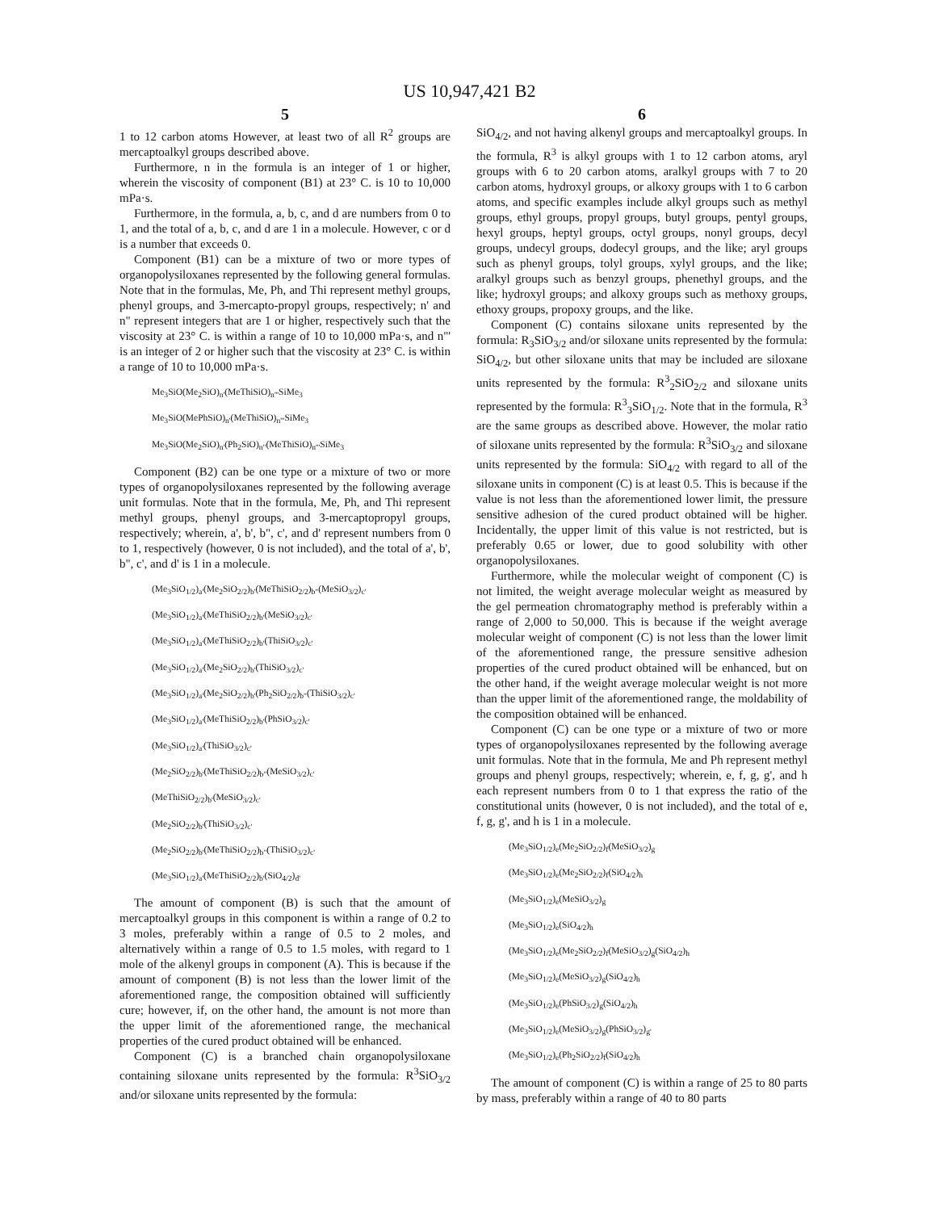US 10,947,421 B2
5
1 to 12 carbon atoms However, at least two of all R<sup>2</sup> groups are mercaptoalkyl groups described above.
Furthermore, n in the formula is an integer of 1 or higher, wherein the viscosity of component (B1) at 23° C. is 10 to 10,000 mPa·s.
Furthermore, in the formula, a, b, c, and d are numbers from 0 to 1, and the total of a, b, c, and d are 1 in a molecule. However, c or d is a number that exceeds 0.
Component (B1) can be a mixture of two or more types of organopolysiloxanes represented by the following general formulas. Note that in the formulas, Me, Ph, and Thi represent methyl groups, phenyl groups, and 3-mercapto-propyl groups, respectively; n' and n" represent integers that are 1 or higher, respectively such that the viscosity at 23° C. is within a range of 10 to 10,000 mPa·s, and n"' is an integer of 2 or higher such that the viscosity at 23° C. is within a range of 10 to 10,000 mPa·s.
Me<sub>3</sub>SiO(Me<sub>2</sub>SiO)<sub>n'</sub>(MeThiSiO)<sub>n'''</sub>SiMe<sub>3</sub>
Me<sub>3</sub>SiO(MePhSiO)<sub>n'</sub>(MeThiSiO)<sub>n'''</sub>SiMe<sub>3</sub>
Me<sub>3</sub>SiO(Me<sub>2</sub>SiO)<sub>n'</sub>(Ph<sub>2</sub>SiO)<sub>n"</sub>(MeThiSiO)<sub>n'''</sub>SiMe<sub>3</sub>
Component (B2) can be one type or a mixture of two or more types of organopolysiloxanes represented by the following average unit formulas. Note that in the formula, Me, Ph, and Thi represent methyl groups, phenyl groups, and 3-mercaptopropyl groups, respectively; wherein, a', b', b", c', and d' represent numbers from 0 to 1, respectively (however, 0 is not included), and the total of a', b', b", c', and d' is 1 in a molecule.
(Me<sub>3</sub>SiO<sub>1/2</sub>)<sub>a'</sub>(Me<sub>2</sub>SiO<sub>2/2</sub>)<sub>b'</sub>(MeThiSiO<sub>2/2</sub>)<sub>b"</sub>(MeSiO<sub>3/2</sub>)<sub>c'</sub>
(Me<sub>3</sub>SiO<sub>1/2</sub>)<sub>a'</sub>(MeThiSiO<sub>2/2</sub>)<sub>b'</sub>(MeSiO<sub>3/2</sub>)<sub>c'</sub>
(Me<sub>3</sub>SiO<sub>1/2</sub>)<sub>a'</sub>(MeThiSiO<sub>2/2</sub>)<sub>b'</sub>(ThiSiO<sub>3/2</sub>)<sub>c'</sub>
(Me<sub>3</sub>SiO<sub>1/2</sub>)<sub>a'</sub>(Me<sub>2</sub>SiO<sub>2/2</sub>)<sub>b'</sub>(ThiSiO<sub>3/2</sub>)<sub>c'</sub>
(Me<sub>3</sub>SiO<sub>1/2</sub>)<sub>a'</sub>(Me<sub>2</sub>SiO<sub>2/2</sub>)<sub>b'</sub>(Ph<sub>2</sub>SiO<sub>2/2</sub>)<sub>b"</sub>(ThiSiO<sub>3/2</sub>)<sub>c'</sub>
(Me<sub>3</sub>SiO<sub>1/2</sub>)<sub>a'</sub>(MeThiSiO<sub>2/2</sub>)<sub>b'</sub>(PhSiO<sub>3/2</sub>)<sub>c'</sub>
(Me<sub>3</sub>SiO<sub>1/2</sub>)<sub>a'</sub>(ThiSiO<sub>3/2</sub>)<sub>c'</sub>
(Me<sub>2</sub>SiO<sub>2/2</sub>)<sub>b'</sub>(MeThiSiO<sub>2/2</sub>)<sub>b"</sub>(MeSiO<sub>3/2</sub>)<sub>c'</sub>
(MeThiSiO<sub>2/2</sub>)<sub>b'</sub>(MeSiO<sub>3/2</sub>)<sub>c'</sub>
(Me<sub>2</sub>SiO<sub>2/2</sub>)<sub>b'</sub>(ThiSiO<sub>3/2</sub>)<sub>c'</sub>
(Me<sub>2</sub>SiO<sub>2/2</sub>)<sub>b'</sub>(MeThiSiO<sub>2/2</sub>)<sub>b"</sub>(ThiSiO<sub>3/2</sub>)<sub>c'</sub>
(Me<sub>3</sub>SiO<sub>1/2</sub>)<sub>a'</sub>(MeThiSiO<sub>2/2</sub>)<sub>b'</sub>(SiO<sub>4/2</sub>)<sub>d'</sub>
The amount of component (B) is such that the amount of mercaptoalkyl groups in this component is within a range of 0.2 to 3 moles, preferably within a range of 0.5 to 2 moles, and alternatively within a range of 0.5 to 1.5 moles, with regard to 1 mole of the alkenyl groups in component (A). This is because if the amount of component (B) is not less than the lower limit of the aforementioned range, the composition obtained will sufficiently cure; however, if, on the other hand, the amount is not more than the upper limit of the aforementioned range, the mechanical properties of the cured product obtained will be enhanced.
Component (C) is a branched chain organopolysiloxane containing siloxane units represented by the formula: R<sup>3</sup>SiO<sub>3/2</sub> and/or siloxane units represented by the formula:
6
SiO<sub>4/2</sub>, and not having alkenyl groups and mercaptoalkyl groups. In the formula, R<sup>3</sup> is alkyl groups with 1 to 12 carbon atoms, aryl groups with 6 to 20 carbon atoms, aralkyl groups with 7 to 20 carbon atoms, hydroxyl groups, or alkoxy groups with 1 to 6 carbon atoms, and specific examples include alkyl groups such as methyl groups, ethyl groups, propyl groups, butyl groups, pentyl groups, hexyl groups, heptyl groups, octyl groups, nonyl groups, decyl groups, undecyl groups, dodecyl groups, and the like; aryl groups such as phenyl groups, tolyl groups, xylyl groups, and the like; aralkyl groups such as benzyl groups, phenethyl groups, and the like; hydroxyl groups; and alkoxy groups such as methoxy groups, ethoxy groups, propoxy groups, and the like.
Component (C) contains siloxane units represented by the formula: R<sub>3</sub>SiO<sub>3/2</sub> and/or siloxane units represented by the formula: SiO<sub>4/2</sub>, but other siloxane units that may be included are siloxane units represented by the formula: R<sup>3</sup><sub>2</sub>SiO<sub>2/2</sub> and siloxane units represented by the formula: R<sup>3</sup><sub>3</sub>SiO<sub>1/2</sub>. Note that in the formula, R<sup>3</sup> are the same groups as described above. However, the molar ratio of siloxane units represented by the formula: R<sup>3</sup>SiO<sub>3/2</sub> and siloxane units represented by the formula: SiO<sub>4/2</sub> with regard to all of the siloxane units in component (C) is at least 0.5. This is because if the value is not less than the aforementioned lower limit, the pressure sensitive adhesion of the cured product obtained will be higher. Incidentally, the upper limit of this value is not restricted, but is preferably 0.65 or lower, due to good solubility with other organopolysiloxanes.
Furthermore, while the molecular weight of component (C) is not limited, the weight average molecular weight as measured by the gel permeation chromatography method is preferably within a range of 2,000 to 50,000. This is because if the weight average molecular weight of component (C) is not less than the lower limit of the aforementioned range, the pressure sensitive adhesion properties of the cured product obtained will be enhanced, but on the other hand, if the weight average molecular weight is not more than the upper limit of the aforementioned range, the moldability of the composition obtained will be enhanced.
Component (C) can be one type or a mixture of two or more types of organopolysiloxanes represented by the following average unit formulas. Note that in the formula, Me and Ph represent methyl groups and phenyl groups, respectively; wherein, e, f, g, g', and h each represent numbers from 0 to 1 that express the ratio of the constitutional units (however, 0 is not included), and the total of e, f, g, g', and h is 1 in a molecule.
(Me<sub>3</sub>SiO<sub>1/2</sub>)<sub>e</sub>(Me<sub>2</sub>SiO<sub>2/2</sub>)<sub>f</sub>(MeSiO<sub>3/2</sub>)<sub>g</sub>
(Me<sub>3</sub>SiO<sub>1/2</sub>)<sub>e</sub>(Me<sub>2</sub>SiO<sub>2/2</sub>)<sub>f</sub>(SiO<sub>4/2</sub>)<sub>h</sub>
(Me<sub>3</sub>SiO<sub>1/2</sub>)<sub>e</sub>(MeSiO<sub>3/2</sub>)<sub>g</sub>
(Me<sub>3</sub>SiO<sub>1/2</sub>)<sub>e</sub>(SiO<sub>4/2</sub>)<sub>h</sub>
(Me<sub>3</sub>SiO<sub>1/2</sub>)<sub>e</sub>(Me<sub>2</sub>SiO<sub>2/2</sub>)<sub>f</sub>(MeSiO<sub>3/2</sub>)<sub>g</sub>(SiO<sub>4/2</sub>)<sub>h</sub>
(Me<sub>3</sub>SiO<sub>1/2</sub>)<sub>e</sub>(MeSiO<sub>3/2</sub>)<sub>g</sub>(SiO<sub>4/2</sub>)<sub>h</sub>
(Me<sub>3</sub>SiO<sub>1/2</sub>)<sub>e</sub>(PhSiO<sub>3/2</sub>)<sub>g</sub>(SiO<sub>4/2</sub>)<sub>h</sub>
(Me<sub>3</sub>SiO<sub>1/2</sub>)<sub>e</sub>(MeSiO<sub>3/2</sub>)<sub>g</sub>(PhSiO<sub>3/2</sub>)<sub>g'</sub>
(Me<sub>3</sub>SiO<sub>1/2</sub>)<sub>e</sub>(Ph<sub>2</sub>SiO<sub>2/2</sub>)<sub>f</sub>(SiO<sub>4/2</sub>)<sub>h</sub>
The amount of component (C) is within a range of 25 to 80 parts by mass, preferably within a range of 40 to 80 parts